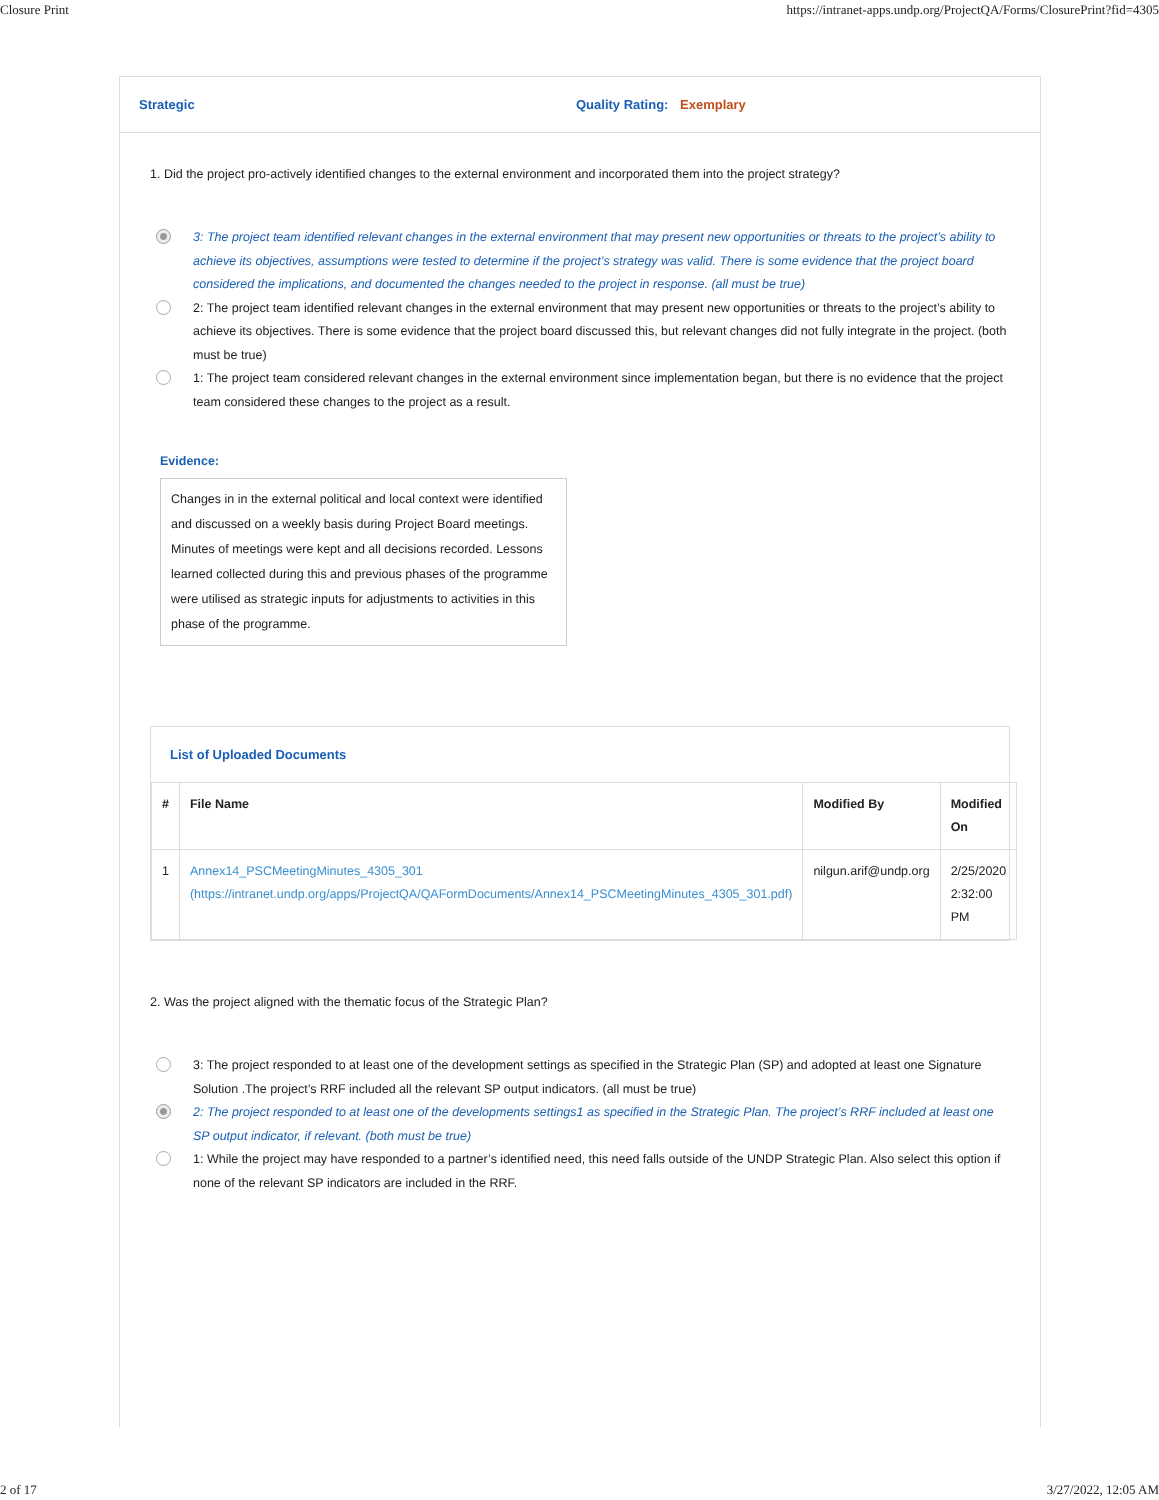Closure Print https://intranet-apps.undp.org/ProjectQA/Forms/ClosurePrint?fid=4305
Strategic Quality Rating: Exemplary
1. Did the project pro-actively identified changes to the external environment and incorporated them into the project strategy?
3: The project team identified relevant changes in the external environment that may present new opportunities or threats to the project’s ability to achieve its objectives, assumptions were tested to determine if the project’s strategy was valid. There is some evidence that the project board considered the implications, and documented the changes needed to the project in response. (all must be true)
2: The project team identified relevant changes in the external environment that may present new opportunities or threats to the project’s ability to achieve its objectives. There is some evidence that the project board discussed this, but relevant changes did not fully integrate in the project. (both must be true)
1: The project team considered relevant changes in the external environment since implementation began, but there is no evidence that the project team considered these changes to the project as a result.
Evidence:
Changes in in the external political and local context were identified and discussed on a weekly basis during Project Board meetings. Minutes of meetings were kept and all decisions recorded. Lessons learned collected during this and previous phases of the programme were utilised as strategic inputs for adjustments to activities in this phase of the programme.
List of Uploaded Documents
| # | File Name | Modified By | Modified On |
| --- | --- | --- | --- |
| 1 | Annex14_PSCMeetingMinutes_4305_301 (https://intranet.undp.org/apps/ProjectQA/QAFormDocuments/Annex14_PSCMeetingMinutes_4305_301.pdf) | nilgun.arif@undp.org | 2/25/2020 2:32:00 PM |
2. Was the project aligned with the thematic focus of the Strategic Plan?
3: The project responded to at least one of the development settings as specified in the Strategic Plan (SP) and adopted at least one Signature Solution .The project’s RRF included all the relevant SP output indicators. (all must be true)
2: The project responded to at least one of the developments settings1 as specified in the Strategic Plan. The project’s RRF included at least one SP output indicator, if relevant. (both must be true)
1: While the project may have responded to a partner’s identified need, this need falls outside of the UNDP Strategic Plan. Also select this option if none of the relevant SP indicators are included in the RRF.
2 of 17 3/27/2022, 12:05 AM